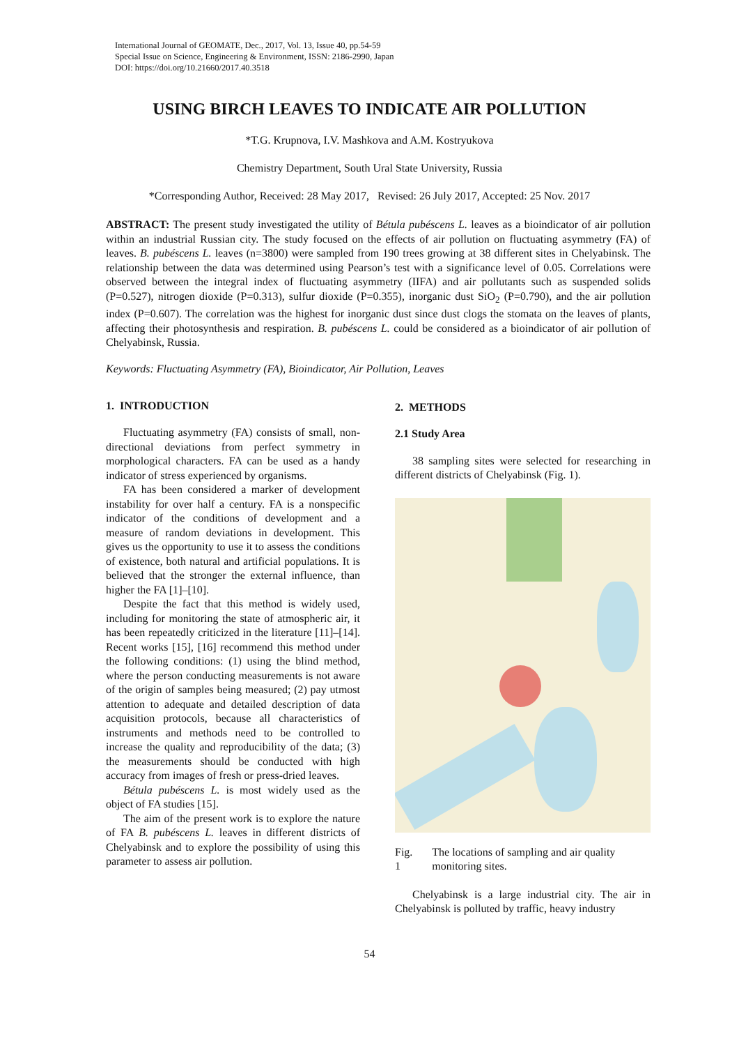International Journal of GEOMATE, Dec., 2017, Vol. 13, Issue 40, pp.54-59
Special Issue on Science, Engineering & Environment, ISSN: 2186-2990, Japan
DOI: https://doi.org/10.21660/2017.40.3518
USING BIRCH LEAVES TO INDICATE AIR POLLUTION
*T.G. Krupnova, I.V. Mashkova and A.M. Kostryukova
Chemistry Department, South Ural State University, Russia
*Corresponding Author, Received: 28 May 2017, Revised: 26 July 2017, Accepted: 25 Nov. 2017
ABSTRACT: The present study investigated the utility of Bétula pubéscens L. leaves as a bioindicator of air pollution within an industrial Russian city. The study focused on the effects of air pollution on fluctuating asymmetry (FA) of leaves. B. pubéscens L. leaves (n=3800) were sampled from 190 trees growing at 38 different sites in Chelyabinsk. The relationship between the data was determined using Pearson’s test with a significance level of 0.05. Correlations were observed between the integral index of fluctuating asymmetry (IIFA) and air pollutants such as suspended solids (P=0.527), nitrogen dioxide (P=0.313), sulfur dioxide (P=0.355), inorganic dust SiO<sub>2</sub> (P=0.790), and the air pollution index (P=0.607). The correlation was the highest for inorganic dust since dust clogs the stomata on the leaves of plants, affecting their photosynthesis and respiration. B. pubéscens L. could be considered as a bioindicator of air pollution of Chelyabinsk, Russia.
Keywords: Fluctuating Asymmetry (FA), Bioindicator, Air Pollution, Leaves
1. INTRODUCTION
Fluctuating asymmetry (FA) consists of small, non-directional deviations from perfect symmetry in morphological characters. FA can be used as a handy indicator of stress experienced by organisms.
FA has been considered a marker of development instability for over half a century. FA is a nonspecific indicator of the conditions of development and a measure of random deviations in development. This gives us the opportunity to use it to assess the conditions of existence, both natural and artificial populations. It is believed that the stronger the external influence, than higher the FA [1]–[10].
Despite the fact that this method is widely used, including for monitoring the state of atmospheric air, it has been repeatedly criticized in the literature [11]–[14]. Recent works [15], [16] recommend this method under the following conditions: (1) using the blind method, where the person conducting measurements is not aware of the origin of samples being measured; (2) pay utmost attention to adequate and detailed description of data acquisition protocols, because all characteristics of instruments and methods need to be controlled to increase the quality and reproducibility of the data; (3) the measurements should be conducted with high accuracy from images of fresh or press-dried leaves.
Bétula pubéscens L. is most widely used as the object of FA studies [15].
The aim of the present work is to explore the nature of FA B. pubéscens L. leaves in different districts of Chelyabinsk and to explore the possibility of using this parameter to assess air pollution.
2. METHODS
2.1 Study Area
38 sampling sites were selected for researching in different districts of Chelyabinsk (Fig. 1).
Fig. 1 The locations of sampling and air quality monitoring sites.
Chelyabinsk is a large industrial city. The air in Chelyabinsk is polluted by traffic, heavy industry
54